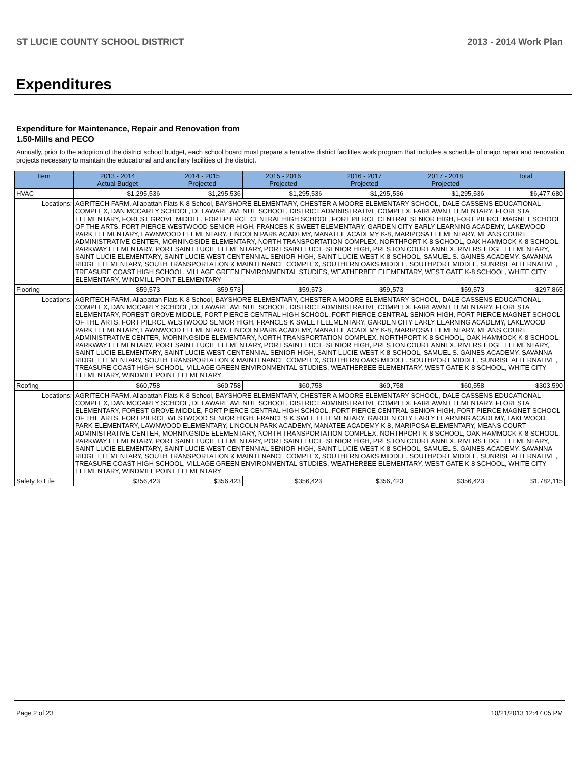ST LUCIE COUNTY SCHOOL DISTRICT 2013 - 2014 Work Plan
Expenditures
Expenditure for Maintenance, Repair and Renovation from
1.50-Mills and PECO
Annually, prior to the adoption of the district school budget, each school board must prepare a tentative district facilities work program that includes a schedule of major repair and renovation projects necessary to maintain the educational and ancillary facilities of the district.
| Item | | 2013 - 2014 Actual Budget | 2014 - 2015 Projected | 2015 - 2016 Projected | 2016 - 2017 Projected | 2017 - 2018 Projected | Total |
| --- | --- | --- | --- | --- | --- | --- | --- |
| HVAC | | $1,295,536 | $1,295,536 | $1,295,536 | $1,295,536 | $1,295,536 | $6,477,680 |
| Locations: | AGRITECH FARM, Allapattah Flats K-8 School, BAYSHORE ELEMENTARY, CHESTER A MOORE ELEMENTARY SCHOOL, DALE CASSENS EDUCATIONAL COMPLEX, DAN MCCARTY SCHOOL, DELAWARE AVENUE SCHOOL, DISTRICT ADMINISTRATIVE COMPLEX, FAIRLAWN ELEMENTARY, FLORESTA ELEMENTARY, FOREST GROVE MIDDLE, FORT PIERCE CENTRAL HIGH SCHOOL, FORT PIERCE CENTRAL SENIOR HIGH, FORT PIERCE MAGNET SCHOOL OF THE ARTS, FORT PIERCE WESTWOOD SENIOR HIGH, FRANCES K SWEET ELEMENTARY, GARDEN CITY EARLY LEARNING ACADEMY, LAKEWOOD PARK ELEMENTARY, LAWNWOOD ELEMENTARY, LINCOLN PARK ACADEMY, MANATEE ACADEMY K-8, MARIPOSA ELEMENTARY, MEANS COURT ADMINISTRATIVE CENTER, MORNINGSIDE ELEMENTARY, NORTH TRANSPORTATION COMPLEX, NORTHPORT K-8 SCHOOL, OAK HAMMOCK K-8 SCHOOL, PARKWAY ELEMENTARY, PORT SAINT LUCIE ELEMENTARY, PORT SAINT LUCIE SENIOR HIGH, PRESTON COURT ANNEX, RIVERS EDGE ELEMENTARY, SAINT LUCIE ELEMENTARY, SAINT LUCIE WEST CENTENNIAL SENIOR HIGH, SAINT LUCIE WEST K-8 SCHOOL, SAMUEL S. GAINES ACADEMY, SAVANNA RIDGE ELEMENTARY, SOUTH TRANSPORTATION & MAINTENANCE COMPLEX, SOUTHERN OAKS MIDDLE, SOUTHPORT MIDDLE, SUNRISE ALTERNATIVE, TREASURE COAST HIGH SCHOOL, VILLAGE GREEN ENVIRONMENTAL STUDIES, WEATHERBEE ELEMENTARY, WEST GATE K-8 SCHOOL, WHITE CITY ELEMENTARY, WINDMILL POINT ELEMENTARY | | | | | | |
| Flooring | | $59,573 | $59,573 | $59,573 | $59,573 | $59,573 | $297,865 |
| Locations: | AGRITECH FARM, Allapattah Flats K-8 School, BAYSHORE ELEMENTARY, CHESTER A MOORE ELEMENTARY SCHOOL, DALE CASSENS EDUCATIONAL COMPLEX, DAN MCCARTY SCHOOL, DELAWARE AVENUE SCHOOL, DISTRICT ADMINISTRATIVE COMPLEX, FAIRLAWN ELEMENTARY, FLORESTA ELEMENTARY, FOREST GROVE MIDDLE, FORT PIERCE CENTRAL HIGH SCHOOL, FORT PIERCE CENTRAL SENIOR HIGH, FORT PIERCE MAGNET SCHOOL OF THE ARTS, FORT PIERCE WESTWOOD SENIOR HIGH, FRANCES K SWEET ELEMENTARY, GARDEN CITY EARLY LEARNING ACADEMY, LAKEWOOD PARK ELEMENTARY, LAWNWOOD ELEMENTARY, LINCOLN PARK ACADEMY, MANATEE ACADEMY K-8, MARIPOSA ELEMENTARY, MEANS COURT ADMINISTRATIVE CENTER, MORNINGSIDE ELEMENTARY, NORTH TRANSPORTATION COMPLEX, NORTHPORT K-8 SCHOOL, OAK HAMMOCK K-8 SCHOOL, PARKWAY ELEMENTARY, PORT SAINT LUCIE ELEMENTARY, PORT SAINT LUCIE SENIOR HIGH, PRESTON COURT ANNEX, RIVERS EDGE ELEMENTARY, SAINT LUCIE ELEMENTARY, SAINT LUCIE WEST CENTENNIAL SENIOR HIGH, SAINT LUCIE WEST K-8 SCHOOL, SAMUEL S. GAINES ACADEMY, SAVANNA RIDGE ELEMENTARY, SOUTH TRANSPORTATION & MAINTENANCE COMPLEX, SOUTHERN OAKS MIDDLE, SOUTHPORT MIDDLE, SUNRISE ALTERNATIVE, TREASURE COAST HIGH SCHOOL, VILLAGE GREEN ENVIRONMENTAL STUDIES, WEATHERBEE ELEMENTARY, WEST GATE K-8 SCHOOL, WHITE CITY ELEMENTARY, WINDMILL POINT ELEMENTARY | | | | | | |
| Roofing | | $60,758 | $60,758 | $60,758 | $60,758 | $60,558 | $303,590 |
| Locations: | AGRITECH FARM, Allapattah Flats K-8 School, BAYSHORE ELEMENTARY, CHESTER A MOORE ELEMENTARY SCHOOL, DALE CASSENS EDUCATIONAL COMPLEX, DAN MCCARTY SCHOOL, DELAWARE AVENUE SCHOOL, DISTRICT ADMINISTRATIVE COMPLEX, FAIRLAWN ELEMENTARY, FLORESTA ELEMENTARY, FOREST GROVE MIDDLE, FORT PIERCE CENTRAL HIGH SCHOOL, FORT PIERCE CENTRAL SENIOR HIGH, FORT PIERCE MAGNET SCHOOL OF THE ARTS, FORT PIERCE WESTWOOD SENIOR HIGH, FRANCES K SWEET ELEMENTARY, GARDEN CITY EARLY LEARNING ACADEMY, LAKEWOOD PARK ELEMENTARY, LAWNWOOD ELEMENTARY, LINCOLN PARK ACADEMY, MANATEE ACADEMY K-8, MARIPOSA ELEMENTARY, MEANS COURT ADMINISTRATIVE CENTER, MORNINGSIDE ELEMENTARY, NORTH TRANSPORTATION COMPLEX, NORTHPORT K-8 SCHOOL, OAK HAMMOCK K-8 SCHOOL, PARKWAY ELEMENTARY, PORT SAINT LUCIE ELEMENTARY, PORT SAINT LUCIE SENIOR HIGH, PRESTON COURT ANNEX, RIVERS EDGE ELEMENTARY, SAINT LUCIE ELEMENTARY, SAINT LUCIE WEST CENTENNIAL SENIOR HIGH, SAINT LUCIE WEST K-8 SCHOOL, SAMUEL S. GAINES ACADEMY, SAVANNA RIDGE ELEMENTARY, SOUTH TRANSPORTATION & MAINTENANCE COMPLEX, SOUTHERN OAKS MIDDLE, SOUTHPORT MIDDLE, SUNRISE ALTERNATIVE, TREASURE COAST HIGH SCHOOL, VILLAGE GREEN ENVIRONMENTAL STUDIES, WEATHERBEE ELEMENTARY, WEST GATE K-8 SCHOOL, WHITE CITY ELEMENTARY, WINDMILL POINT ELEMENTARY | | | | | | |
| Safety to Life | | $356,423 | $356,423 | $356,423 | $356,423 | $356,423 | $1,782,115 |
Page 2 of 23 10/21/2013 12:47:05 PM